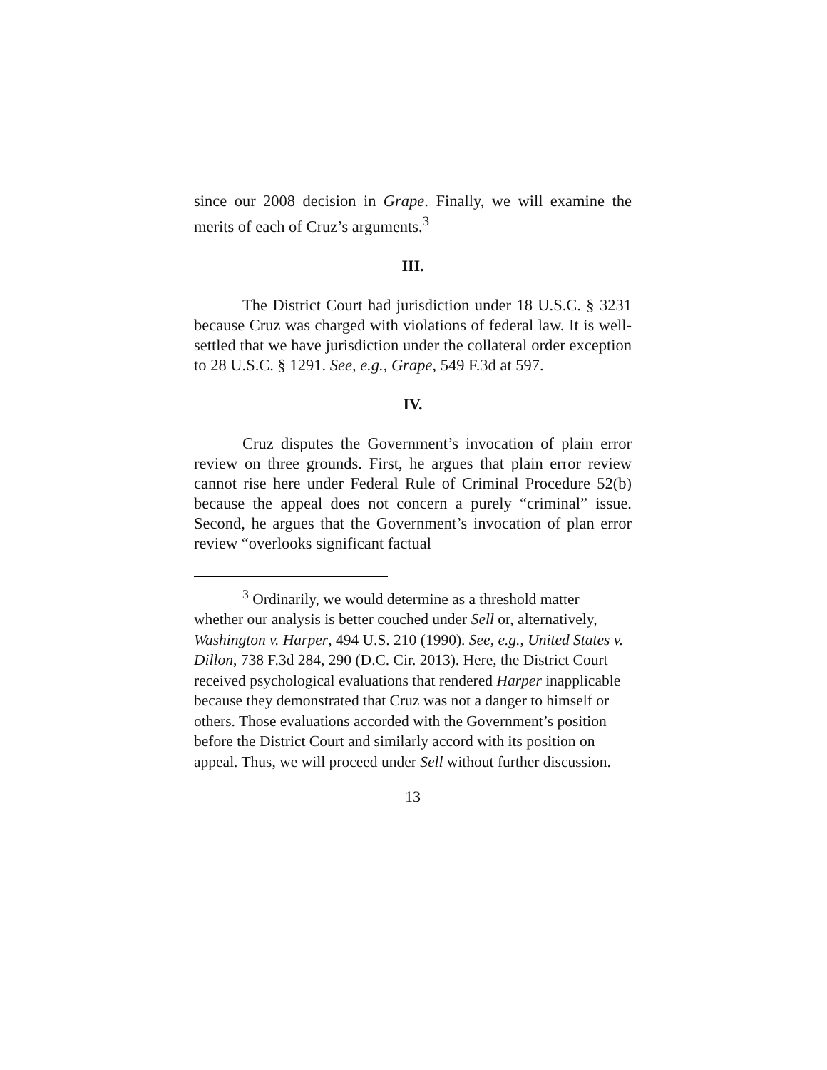since our 2008 decision in Grape. Finally, we will examine the merits of each of Cruz’s arguments.<sup>3</sup>
III.
The District Court had jurisdiction under 18 U.S.C. § 3231 because Cruz was charged with violations of federal law. It is well-settled that we have jurisdiction under the collateral order exception to 28 U.S.C. § 1291. See, e.g., Grape, 549 F.3d at 597.
IV.
Cruz disputes the Government’s invocation of plain error review on three grounds. First, he argues that plain error review cannot rise here under Federal Rule of Criminal Procedure 52(b) because the appeal does not concern a purely “criminal” issue. Second, he argues that the Government’s invocation of plan error review “overlooks significant factual
<sup>3</sup> Ordinarily, we would determine as a threshold matter whether our analysis is better couched under Sell or, alternatively, Washington v. Harper, 494 U.S. 210 (1990). See, e.g., United States v. Dillon, 738 F.3d 284, 290 (D.C. Cir. 2013). Here, the District Court received psychological evaluations that rendered Harper inapplicable because they demonstrated that Cruz was not a danger to himself or others. Those evaluations accorded with the Government’s position before the District Court and similarly accord with its position on appeal. Thus, we will proceed under Sell without further discussion.
13